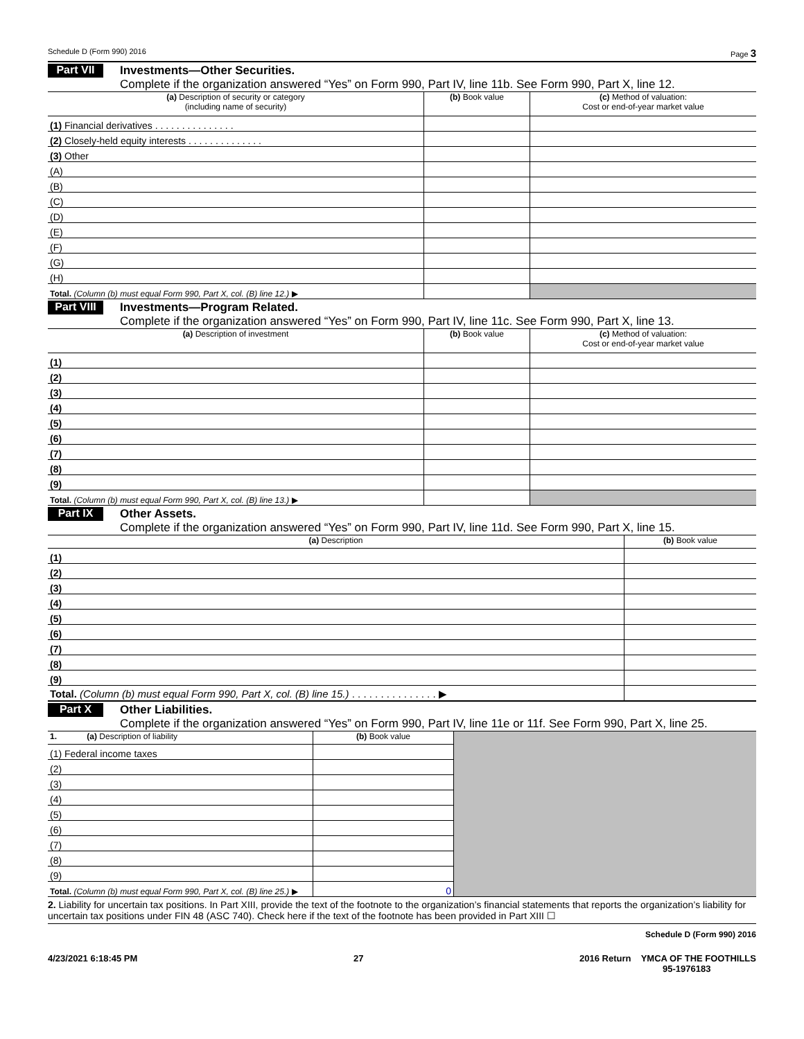Schedule D (Form 990) 2016 Page 3
Part VII
Investments—Other Securities.
Complete if the organization answered “Yes” on Form 990, Part IV, line 11b. See Form 990, Part X, line 12.
| (a) Description of security or category (including name of security) | (b) Book value | (c) Method of valuation: Cost or end-of-year market value |
| --- | --- | --- |
| (1) Financial derivatives . . . . . . . . . . . . . . . | | |
| (2) Closely-held equity interests . . . . . . . . . . . . . . | | |
| (3) Other | | |
| (A) | | |
| (B) | | |
| (C) | | |
| (D) | | |
| (E) | | |
| (F) | | |
| (G) | | |
| (H) | | |
| Total. (Column (b) must equal Form 990, Part X, col. (B) line 12.) ▶ | | |
Part VIII
Investments—Program Related.
Complete if the organization answered “Yes” on Form 990, Part IV, line 11c. See Form 990, Part X, line 13.
| (a) Description of investment | (b) Book value | (c) Method of valuation: Cost or end-of-year market value |
| --- | --- | --- |
| (1) | | |
| (2) | | |
| (3) | | |
| (4) | | |
| (5) | | |
| (6) | | |
| (7) | | |
| (8) | | |
| (9) | | |
| Total. (Column (b) must equal Form 990, Part X, col. (B) line 13.) ▶ | | |
Part IX
Other Assets.
Complete if the organization answered “Yes” on Form 990, Part IV, line 11d. See Form 990, Part X, line 15.
| (a) Description | (b) Book value |
| --- | --- |
| (1) | |
| (2) | |
| (3) | |
| (4) | |
| (5) | |
| (6) | |
| (7) | |
| (8) | |
| (9) | |
| Total. (Column (b) must equal Form 990, Part X, col. (B) line 15.) . . . . . . . . . . . . . . . ▶ | |
Part X
Other Liabilities.
Complete if the organization answered “Yes” on Form 990, Part IV, line 11e or 11f. See Form 990, Part X, line 25.
| 1. (a) Description of liability | (b) Book value | |
| (1) Federal income taxes | | |
| (2) | | |
| (3) | | |
| (4) | | |
| (5) | | |
| (6) | | |
| (7) | | |
| (8) | | |
| (9) | | |
| Total. (Column (b) must equal Form 990, Part X, col. (B) line 25.) ▶ | 0 | |
2. Liability for uncertain tax positions. In Part XIII, provide the text of the footnote to the organization’s financial statements that reports the organization’s liability for uncertain tax positions under FIN 48 (ASC 740). Check here if the text of the footnote has been provided in Part XIII ☐
Schedule D (Form 990) 2016
4/23/2021 6:18:45 PM 27 2016 Return YMCA OF THE FOOTHILLS
95-1976183